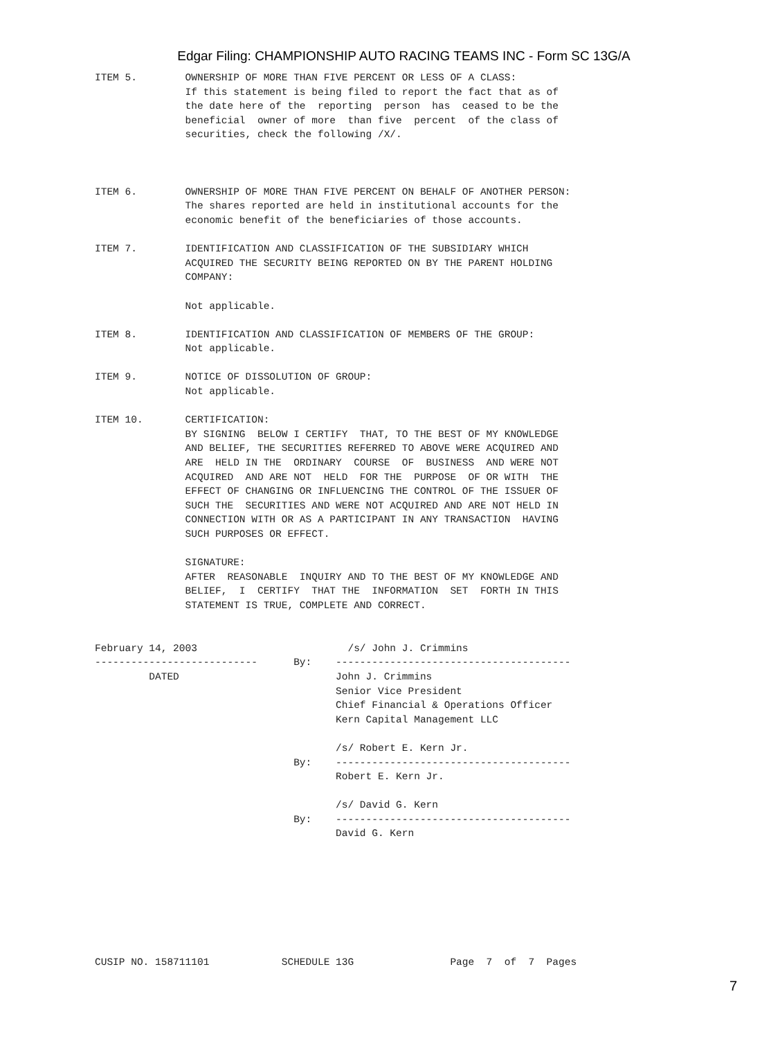Edgar Filing: CHAMPIONSHIP AUTO RACING TEAMS INC - Form SC 13G/A
ITEM 5.        OWNERSHIP OF MORE THAN FIVE PERCENT OR LESS OF A CLASS:
               If this statement is being filed to report the fact that as of
               the date here of the  reporting  person  has  ceased to be the
               beneficial  owner of more  than five  percent  of the class of
               securities, check the following /X/.



ITEM 6.        OWNERSHIP OF MORE THAN FIVE PERCENT ON BEHALF OF ANOTHER PERSON:
               The shares reported are held in institutional accounts for the
               economic benefit of the beneficiaries of those accounts.

ITEM 7.        IDENTIFICATION AND CLASSIFICATION OF THE SUBSIDIARY WHICH
               ACQUIRED THE SECURITY BEING REPORTED ON BY THE PARENT HOLDING
               COMPANY:

               Not applicable.

ITEM 8.        IDENTIFICATION AND CLASSIFICATION OF MEMBERS OF THE GROUP:
               Not applicable.

ITEM 9.        NOTICE OF DISSOLUTION OF GROUP:
               Not applicable.

ITEM 10.       CERTIFICATION:
               BY SIGNING  BELOW I CERTIFY  THAT, TO THE BEST OF MY KNOWLEDGE
               AND BELIEF, THE SECURITIES REFERRED TO ABOVE WERE ACQUIRED AND
               ARE  HELD IN THE  ORDINARY  COURSE  OF  BUSINESS  AND WERE NOT
               ACQUIRED  AND ARE NOT  HELD  FOR THE  PURPOSE  OF OR WITH  THE
               EFFECT OF CHANGING OR INFLUENCING THE CONTROL OF THE ISSUER OF
               SUCH THE  SECURITIES AND WERE NOT ACQUIRED AND ARE NOT HELD IN
               CONNECTION WITH OR AS A PARTICIPANT IN ANY TRANSACTION  HAVING
               SUCH PURPOSES OR EFFECT.

               SIGNATURE:
               AFTER  REASONABLE  INQUIRY AND TO THE BEST OF MY KNOWLEDGE AND
               BELIEF,  I  CERTIFY  THAT THE  INFORMATION  SET  FORTH IN THIS
               STATEMENT IS TRUE, COMPLETE AND CORRECT.


February 14, 2003                         /s/ John J. Crimmins
---------------------------      By:    ---------------------------------------
         DATED                          John J. Crimmins
                                        Senior Vice President
                                        Chief Financial & Operations Officer
                                        Kern Capital Management LLC

                                        /s/ Robert E. Kern Jr.
                                 By:    ---------------------------------------
                                        Robert E. Kern Jr.

                                        /s/ David G. Kern
                                 By:    ---------------------------------------
                                        David G. Kern








CUSIP NO. 158711101            SCHEDULE 13G                Page  7  of  7  Pages
7